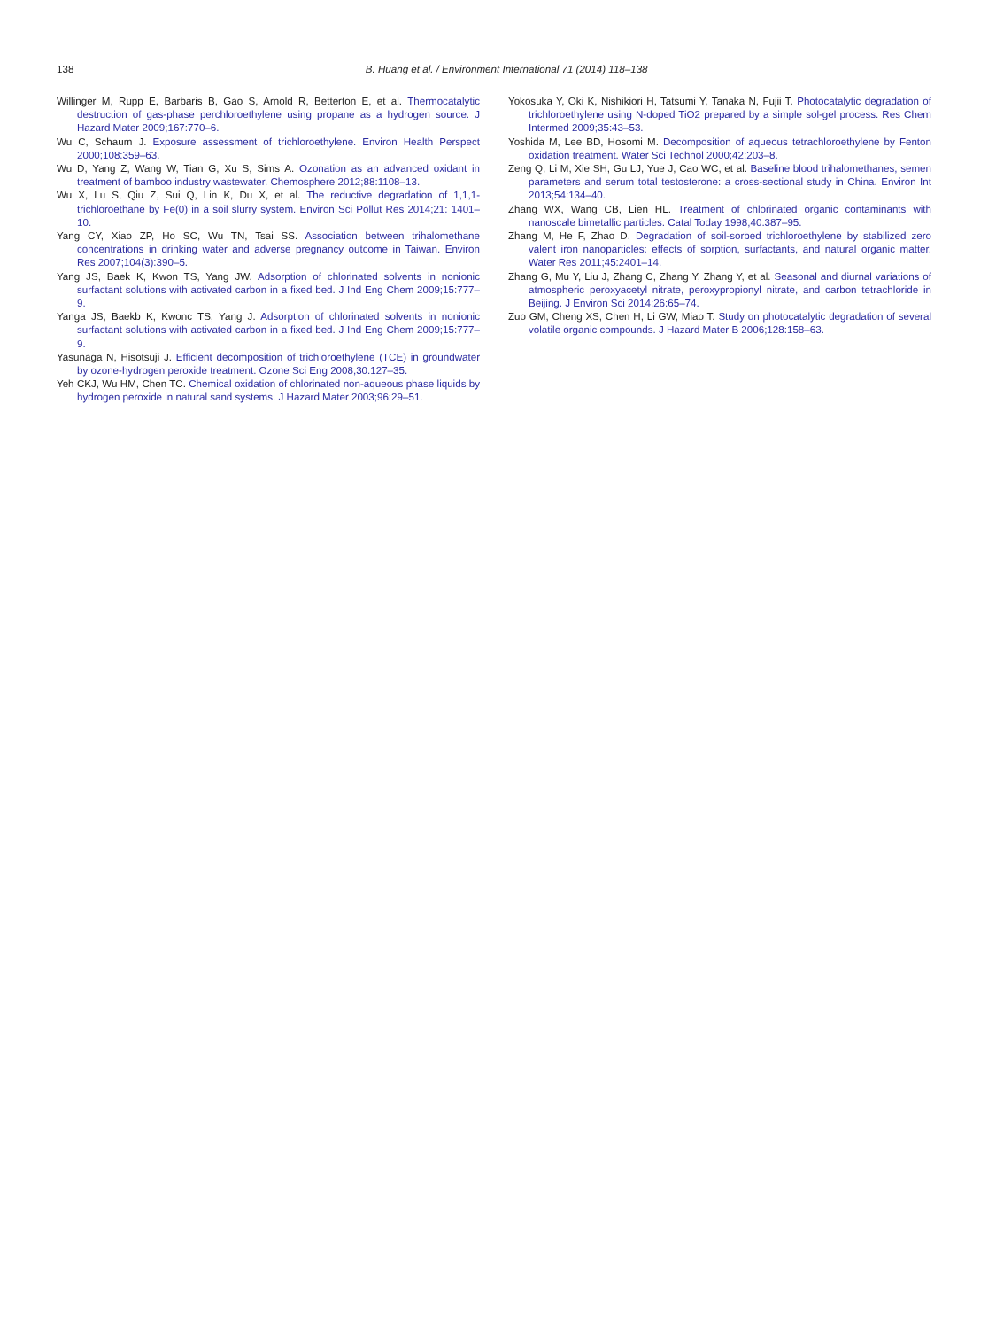138
B. Huang et al. / Environment International 71 (2014) 118–138
Willinger M, Rupp E, Barbaris B, Gao S, Arnold R, Betterton E, et al. Thermocatalytic destruction of gas-phase perchloroethylene using propane as a hydrogen source. J Hazard Mater 2009;167:770–6.
Wu C, Schaum J. Exposure assessment of trichloroethylene. Environ Health Perspect 2000;108:359–63.
Wu D, Yang Z, Wang W, Tian G, Xu S, Sims A. Ozonation as an advanced oxidant in treatment of bamboo industry wastewater. Chemosphere 2012;88:1108–13.
Wu X, Lu S, Qiu Z, Sui Q, Lin K, Du X, et al. The reductive degradation of 1,1,1-trichloroethane by Fe(0) in a soil slurry system. Environ Sci Pollut Res 2014;21: 1401–10.
Yang CY, Xiao ZP, Ho SC, Wu TN, Tsai SS. Association between trihalomethane concentrations in drinking water and adverse pregnancy outcome in Taiwan. Environ Res 2007;104(3):390–5.
Yang JS, Baek K, Kwon TS, Yang JW. Adsorption of chlorinated solvents in nonionic surfactant solutions with activated carbon in a fixed bed. J Ind Eng Chem 2009;15:777–9.
Yanga JS, Baekb K, Kwonc TS, Yang J. Adsorption of chlorinated solvents in nonionic surfactant solutions with activated carbon in a fixed bed. J Ind Eng Chem 2009;15:777–9.
Yasunaga N, Hisotsuji J. Efficient decomposition of trichloroethylene (TCE) in groundwater by ozone-hydrogen peroxide treatment. Ozone Sci Eng 2008;30:127–35.
Yeh CKJ, Wu HM, Chen TC. Chemical oxidation of chlorinated non-aqueous phase liquids by hydrogen peroxide in natural sand systems. J Hazard Mater 2003;96:29–51.
Yokosuka Y, Oki K, Nishikiori H, Tatsumi Y, Tanaka N, Fujii T. Photocatalytic degradation of trichloroethylene using N-doped TiO2 prepared by a simple sol-gel process. Res Chem Intermed 2009;35:43–53.
Yoshida M, Lee BD, Hosomi M. Decomposition of aqueous tetrachloroethylene by Fenton oxidation treatment. Water Sci Technol 2000;42:203–8.
Zeng Q, Li M, Xie SH, Gu LJ, Yue J, Cao WC, et al. Baseline blood trihalomethanes, semen parameters and serum total testosterone: a cross-sectional study in China. Environ Int 2013;54:134–40.
Zhang WX, Wang CB, Lien HL. Treatment of chlorinated organic contaminants with nanoscale bimetallic particles. Catal Today 1998;40:387–95.
Zhang M, He F, Zhao D. Degradation of soil-sorbed trichloroethylene by stabilized zero valent iron nanoparticles: effects of sorption, surfactants, and natural organic matter. Water Res 2011;45:2401–14.
Zhang G, Mu Y, Liu J, Zhang C, Zhang Y, Zhang Y, et al. Seasonal and diurnal variations of atmospheric peroxyacetyl nitrate, peroxypropionyl nitrate, and carbon tetrachloride in Beijing. J Environ Sci 2014;26:65–74.
Zuo GM, Cheng XS, Chen H, Li GW, Miao T. Study on photocatalytic degradation of several volatile organic compounds. J Hazard Mater B 2006;128:158–63.